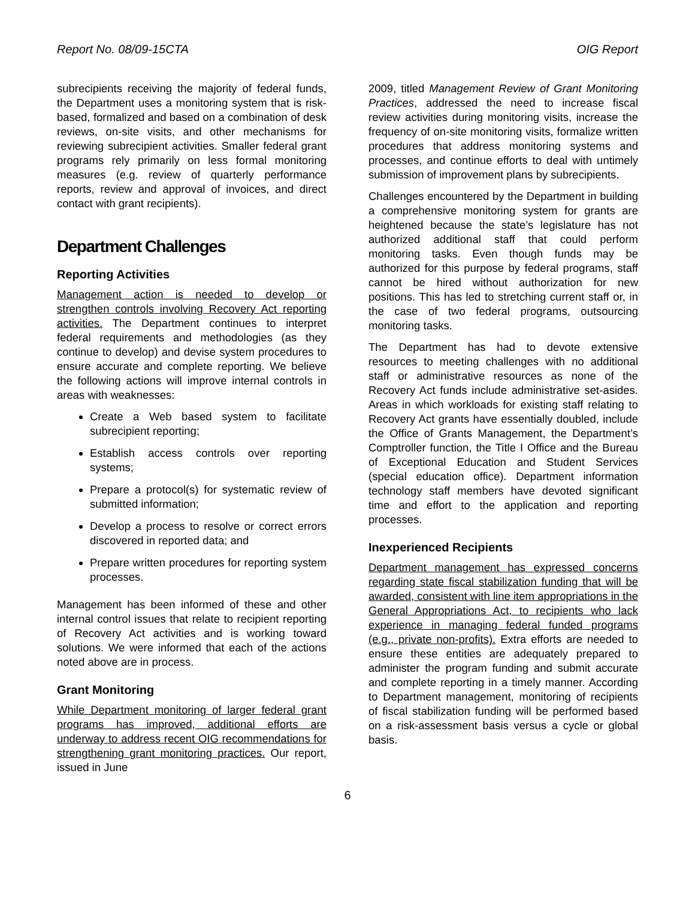Report No. 08/09-15CTA OIG Report
subrecipients receiving the majority of federal funds, the Department uses a monitoring system that is risk-based, formalized and based on a combination of desk reviews, on-site visits, and other mechanisms for reviewing subrecipient activities. Smaller federal grant programs rely primarily on less formal monitoring measures (e.g. review of quarterly performance reports, review and approval of invoices, and direct contact with grant recipients).
Department Challenges
Reporting Activities
Management action is needed to develop or strengthen controls involving Recovery Act reporting activities. The Department continues to interpret federal requirements and methodologies (as they continue to develop) and devise system procedures to ensure accurate and complete reporting. We believe the following actions will improve internal controls in areas with weaknesses:
Create a Web based system to facilitate subrecipient reporting;
Establish access controls over reporting systems;
Prepare a protocol(s) for systematic review of submitted information;
Develop a process to resolve or correct errors discovered in reported data; and
Prepare written procedures for reporting system processes.
Management has been informed of these and other internal control issues that relate to recipient reporting of Recovery Act activities and is working toward solutions. We were informed that each of the actions noted above are in process.
Grant Monitoring
While Department monitoring of larger federal grant programs has improved, additional efforts are underway to address recent OIG recommendations for strengthening grant monitoring practices. Our report, issued in June
2009, titled Management Review of Grant Monitoring Practices, addressed the need to increase fiscal review activities during monitoring visits, increase the frequency of on-site monitoring visits, formalize written procedures that address monitoring systems and processes, and continue efforts to deal with untimely submission of improvement plans by subrecipients.
Challenges encountered by the Department in building a comprehensive monitoring system for grants are heightened because the state’s legislature has not authorized additional staff that could perform monitoring tasks. Even though funds may be authorized for this purpose by federal programs, staff cannot be hired without authorization for new positions. This has led to stretching current staff or, in the case of two federal programs, outsourcing monitoring tasks.
The Department has had to devote extensive resources to meeting challenges with no additional staff or administrative resources as none of the Recovery Act funds include administrative set-asides. Areas in which workloads for existing staff relating to Recovery Act grants have essentially doubled, include the Office of Grants Management, the Department’s Comptroller function, the Title I Office and the Bureau of Exceptional Education and Student Services (special education office). Department information technology staff members have devoted significant time and effort to the application and reporting processes.
Inexperienced Recipients
Department management has expressed concerns regarding state fiscal stabilization funding that will be awarded, consistent with line item appropriations in the General Appropriations Act, to recipients who lack experience in managing federal funded programs (e.g., private non-profits). Extra efforts are needed to ensure these entities are adequately prepared to administer the program funding and submit accurate and complete reporting in a timely manner. According to Department management, monitoring of recipients of fiscal stabilization funding will be performed based on a risk-assessment basis versus a cycle or global basis.
6